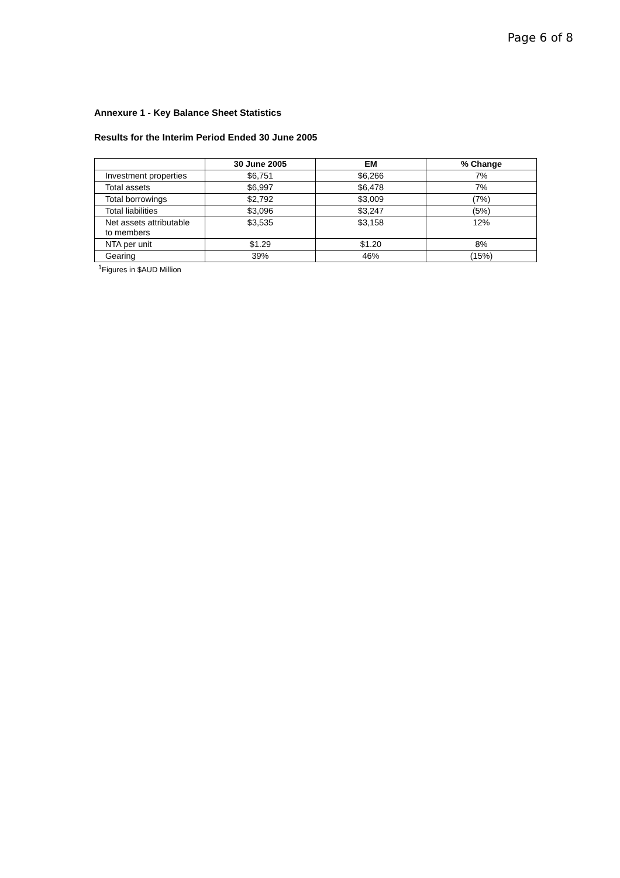Page 6 of 8
Annexure 1 - Key Balance Sheet Statistics
Results for the Interim Period Ended 30 June 2005
| | 30 June 2005 | EM | % Change |
| --- | --- | --- | --- |
| Investment properties | $6,751 | $6,266 | 7% |
| Total assets | $6,997 | $6,478 | 7% |
| Total borrowings | $2,792 | $3,009 | (7%) |
| Total liabilities | $3,096 | $3,247 | (5%) |
| Net assets attributable to members | $3,535 | $3,158 | 12% |
| NTA per unit | $1.29 | $1.20 | 8% |
| Gearing | 39% | 46% | (15%) |
<sup>1</sup> Figures in $AUD Million